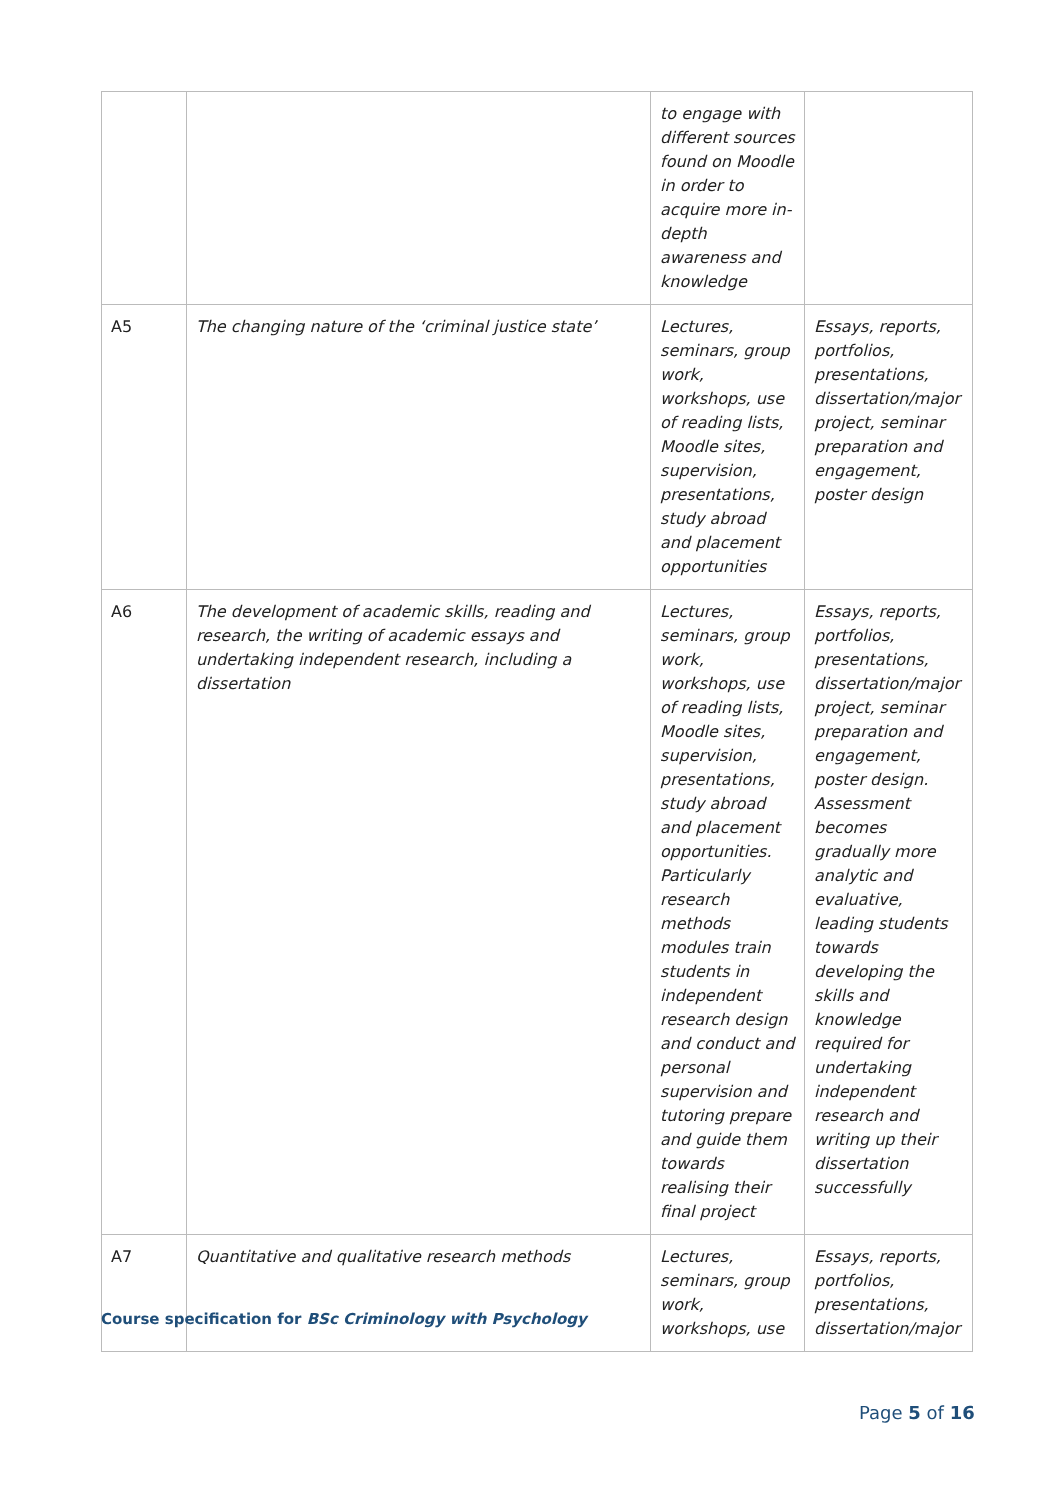| | | to engage with different sources found on Moodle in order to acquire more in-depth awareness and knowledge | |
| A5 | The changing nature of the ‘criminal justice state’ | Lectures, seminars, group work, workshops, use of reading lists, Moodle sites, supervision, presentations, study abroad and placement opportunities | Essays, reports, portfolios, presentations, dissertation/major project, seminar preparation and engagement, poster design |
| A6 | The development of academic skills, reading and research, the writing of academic essays and undertaking independent research, including a dissertation | Lectures, seminars, group work, workshops, use of reading lists, Moodle sites, supervision, presentations, study abroad and placement opportunities. Particularly research methods modules train students in independent research design and conduct and personal supervision and tutoring prepare and guide them towards realising their final project | Essays, reports, portfolios, presentations, dissertation/major project, seminar preparation and engagement, poster design. Assessment becomes gradually more analytic and evaluative, leading students towards developing the skills and knowledge required for undertaking independent research and writing up their dissertation successfully |
| A7 | Quantitative and qualitative research methods | Lectures, seminars, group work, workshops, use | Essays, reports, portfolios, presentations, dissertation/major |
Course specification for BSc Criminology with Psychology
Page 5 of 16